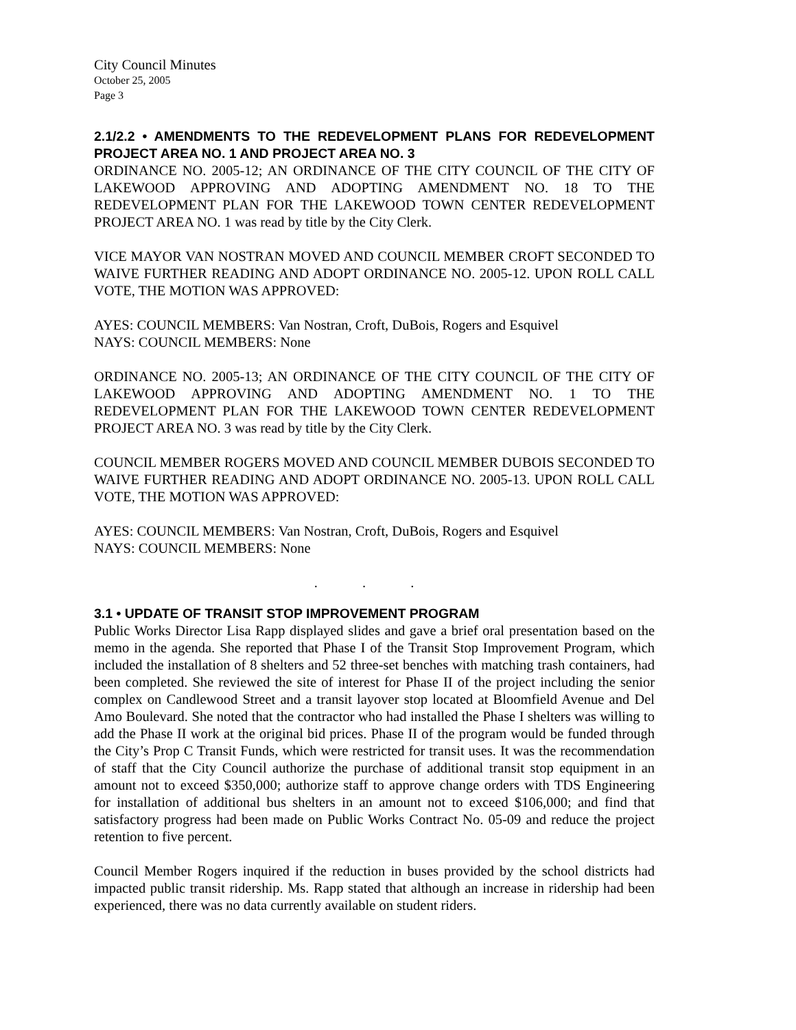City Council Minutes
October 25, 2005
Page 3
2.1/2.2 • AMENDMENTS TO THE REDEVELOPMENT PLANS FOR REDEVELOPMENT PROJECT AREA NO. 1 AND PROJECT AREA NO. 3
ORDINANCE NO. 2005-12; AN ORDINANCE OF THE CITY COUNCIL OF THE CITY OF LAKEWOOD APPROVING AND ADOPTING AMENDMENT NO. 18 TO THE REDEVELOPMENT PLAN FOR THE LAKEWOOD TOWN CENTER REDEVELOPMENT PROJECT AREA NO. 1 was read by title by the City Clerk.
VICE MAYOR VAN NOSTRAN MOVED AND COUNCIL MEMBER CROFT SECONDED TO WAIVE FURTHER READING AND ADOPT ORDINANCE NO. 2005-12. UPON ROLL CALL VOTE, THE MOTION WAS APPROVED:
AYES: COUNCIL MEMBERS: Van Nostran, Croft, DuBois, Rogers and Esquivel
NAYS: COUNCIL MEMBERS: None
ORDINANCE NO. 2005-13; AN ORDINANCE OF THE CITY COUNCIL OF THE CITY OF LAKEWOOD APPROVING AND ADOPTING AMENDMENT NO. 1 TO THE REDEVELOPMENT PLAN FOR THE LAKEWOOD TOWN CENTER REDEVELOPMENT PROJECT AREA NO. 3 was read by title by the City Clerk.
COUNCIL MEMBER ROGERS MOVED AND COUNCIL MEMBER DUBOIS SECONDED TO WAIVE FURTHER READING AND ADOPT ORDINANCE NO. 2005-13. UPON ROLL CALL VOTE, THE MOTION WAS APPROVED:
AYES: COUNCIL MEMBERS: Van Nostran, Croft, DuBois, Rogers and Esquivel
NAYS: COUNCIL MEMBERS: None
. . .
3.1 • UPDATE OF TRANSIT STOP IMPROVEMENT PROGRAM
Public Works Director Lisa Rapp displayed slides and gave a brief oral presentation based on the memo in the agenda. She reported that Phase I of the Transit Stop Improvement Program, which included the installation of 8 shelters and 52 three-set benches with matching trash containers, had been completed. She reviewed the site of interest for Phase II of the project including the senior complex on Candlewood Street and a transit layover stop located at Bloomfield Avenue and Del Amo Boulevard. She noted that the contractor who had installed the Phase I shelters was willing to add the Phase II work at the original bid prices. Phase II of the program would be funded through the City’s Prop C Transit Funds, which were restricted for transit uses. It was the recommendation of staff that the City Council authorize the purchase of additional transit stop equipment in an amount not to exceed $350,000; authorize staff to approve change orders with TDS Engineering for installation of additional bus shelters in an amount not to exceed $106,000; and find that satisfactory progress had been made on Public Works Contract No. 05-09 and reduce the project retention to five percent.
Council Member Rogers inquired if the reduction in buses provided by the school districts had impacted public transit ridership. Ms. Rapp stated that although an increase in ridership had been experienced, there was no data currently available on student riders.